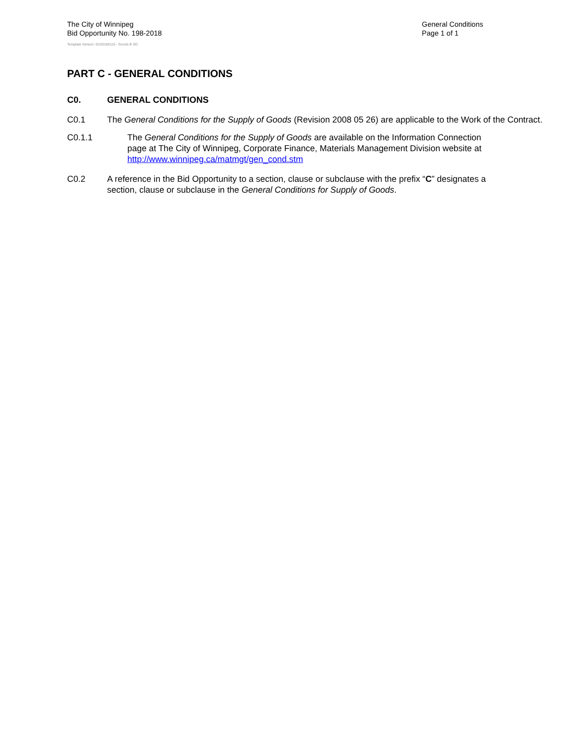The City of Winnipeg
Bid Opportunity No. 198-2018
General Conditions
Page 1 of 1
Template Version: G220180115 - Goods B SO
PART C - GENERAL CONDITIONS
C0. GENERAL CONDITIONS
C0.1 The General Conditions for the Supply of Goods (Revision 2008 05 26) are applicable to the Work of the Contract.
C0.1.1 The General Conditions for the Supply of Goods are available on the Information Connection page at The City of Winnipeg, Corporate Finance, Materials Management Division website at http://www.winnipeg.ca/matmgt/gen_cond.stm
C0.2 A reference in the Bid Opportunity to a section, clause or subclause with the prefix “C” designates a section, clause or subclause in the General Conditions for Supply of Goods.